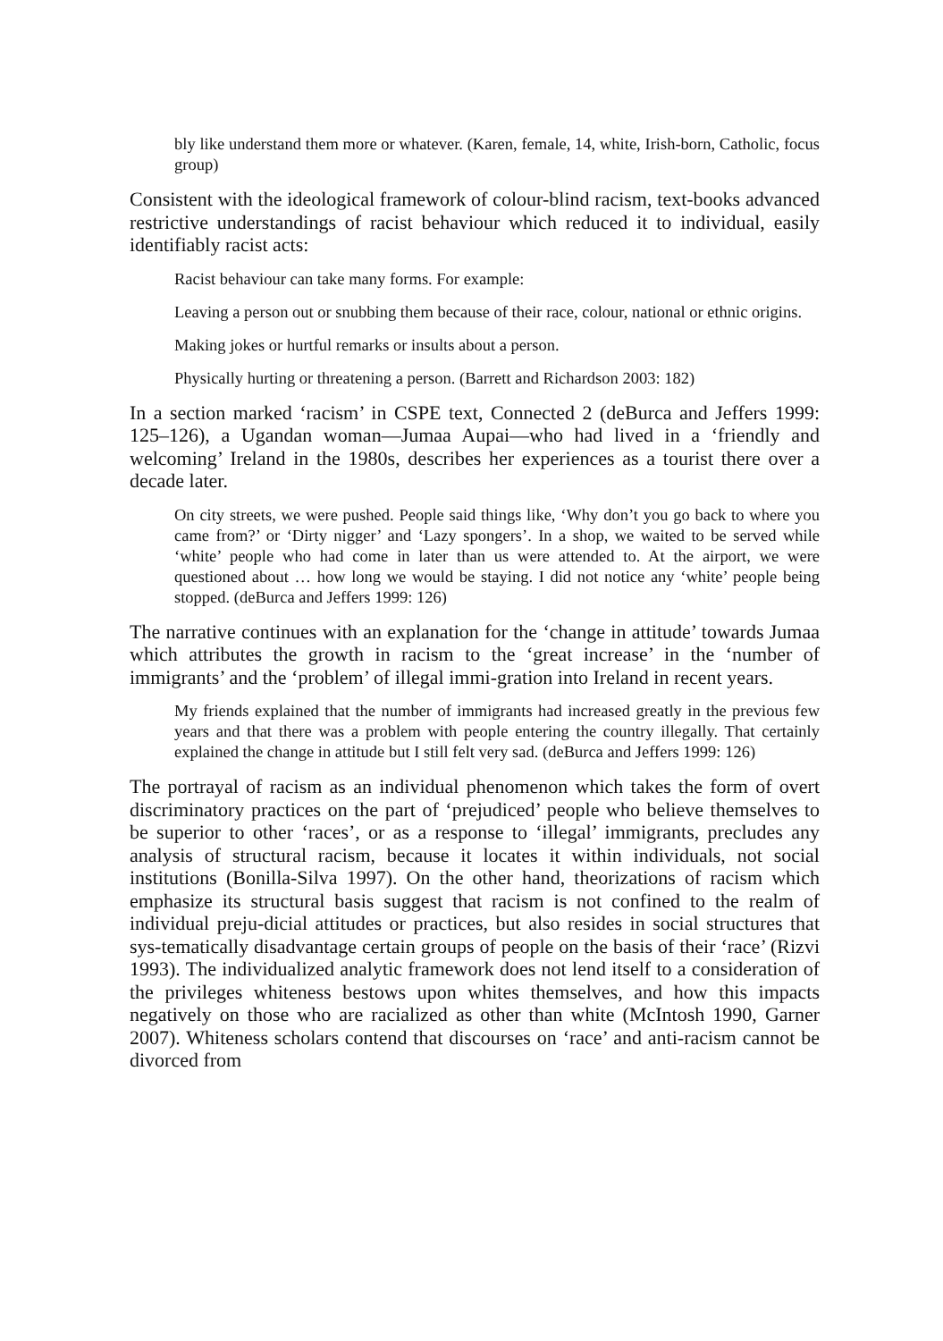bly like understand them more or whatever. (Karen, female, 14, white, Irish-born, Catholic, focus group)
Consistent with the ideological framework of colour-blind racism, text-books advanced restrictive understandings of racist behaviour which reduced it to individual, easily identifiably racist acts:
Racist behaviour can take many forms. For example:
Leaving a person out or snubbing them because of their race, colour, national or ethnic origins.
Making jokes or hurtful remarks or insults about a person.
Physically hurting or threatening a person. (Barrett and Richardson 2003: 182)
In a section marked ‘racism’ in CSPE text, Connected 2 (deBurca and Jeffers 1999: 125–126), a Ugandan woman—Jumaa Aupai—who had lived in a ‘friendly and welcoming’ Ireland in the 1980s, describes her experiences as a tourist there over a decade later.
On city streets, we were pushed. People said things like, ‘Why don’t you go back to where you came from?’ or ‘Dirty nigger’ and ‘Lazy spongers’. In a shop, we waited to be served while ‘white’ people who had come in later than us were attended to. At the airport, we were questioned about … how long we would be staying. I did not notice any ‘white’ people being stopped. (deBurca and Jeffers 1999: 126)
The narrative continues with an explanation for the ‘change in attitude’ towards Jumaa which attributes the growth in racism to the ‘great increase’ in the ‘number of immigrants’ and the ‘problem’ of illegal immi-gration into Ireland in recent years.
My friends explained that the number of immigrants had increased greatly in the previous few years and that there was a problem with people entering the country illegally. That certainly explained the change in attitude but I still felt very sad. (deBurca and Jeffers 1999: 126)
The portrayal of racism as an individual phenomenon which takes the form of overt discriminatory practices on the part of ‘prejudiced’ people who believe themselves to be superior to other ‘races’, or as a response to ‘illegal’ immigrants, precludes any analysis of structural racism, because it locates it within individuals, not social institutions (Bonilla-Silva 1997). On the other hand, theorizations of racism which emphasize its structural basis suggest that racism is not confined to the realm of individual preju-dicial attitudes or practices, but also resides in social structures that sys-tematically disadvantage certain groups of people on the basis of their ‘race’ (Rizvi 1993). The individualized analytic framework does not lend itself to a consideration of the privileges whiteness bestows upon whites themselves, and how this impacts negatively on those who are racialized as other than white (McIntosh 1990, Garner 2007). Whiteness scholars contend that discourses on ‘race’ and anti-racism cannot be divorced from